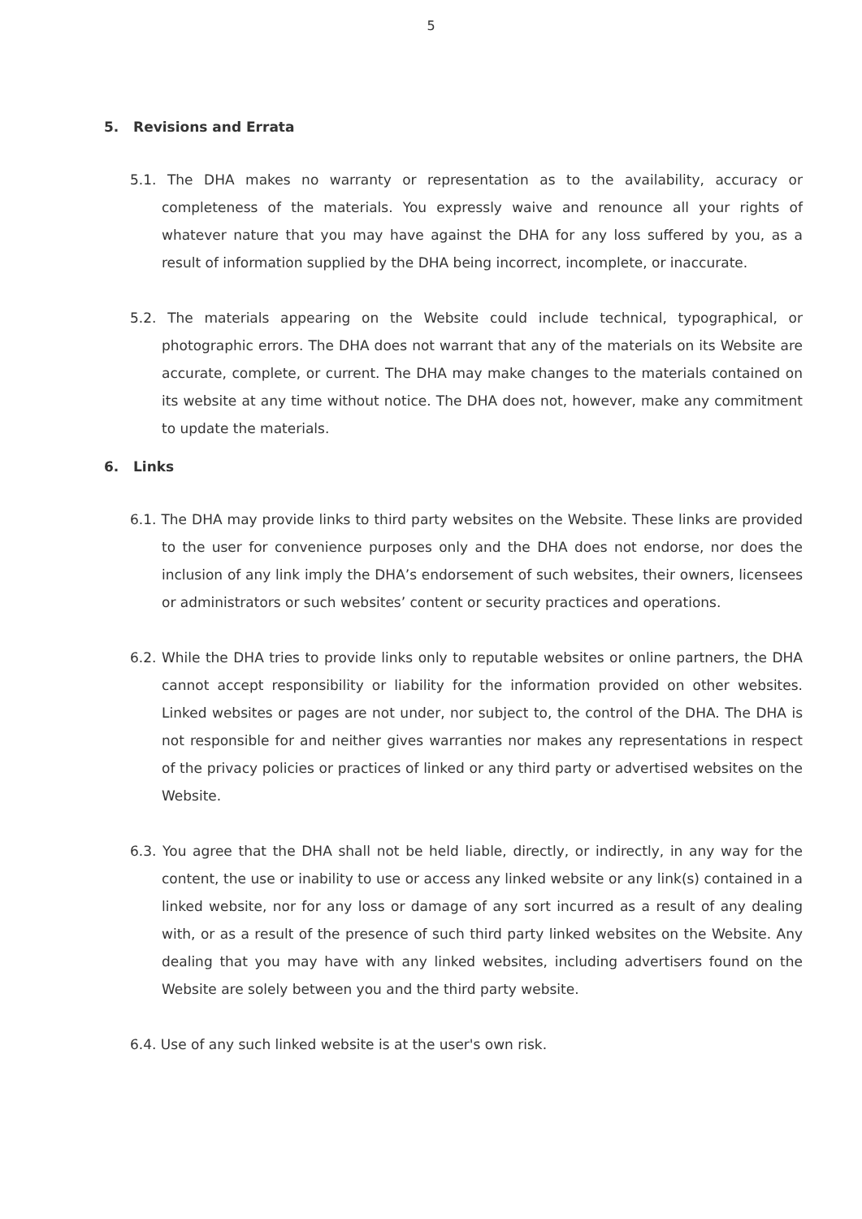5
5. Revisions and Errata
5.1. The DHA makes no warranty or representation as to the availability, accuracy or completeness of the materials. You expressly waive and renounce all your rights of whatever nature that you may have against the DHA for any loss suffered by you, as a result of information supplied by the DHA being incorrect, incomplete, or inaccurate.
5.2. The materials appearing on the Website could include technical, typographical, or photographic errors. The DHA does not warrant that any of the materials on its Website are accurate, complete, or current. The DHA may make changes to the materials contained on its website at any time without notice. The DHA does not, however, make any commitment to update the materials.
6. Links
6.1. The DHA may provide links to third party websites on the Website. These links are provided to the user for convenience purposes only and the DHA does not endorse, nor does the inclusion of any link imply the DHA’s endorsement of such websites, their owners, licensees or administrators or such websites’ content or security practices and operations.
6.2. While the DHA tries to provide links only to reputable websites or online partners, the DHA cannot accept responsibility or liability for the information provided on other websites. Linked websites or pages are not under, nor subject to, the control of the DHA. The DHA is not responsible for and neither gives warranties nor makes any representations in respect of the privacy policies or practices of linked or any third party or advertised websites on the Website.
6.3. You agree that the DHA shall not be held liable, directly, or indirectly, in any way for the content, the use or inability to use or access any linked website or any link(s) contained in a linked website, nor for any loss or damage of any sort incurred as a result of any dealing with, or as a result of the presence of such third party linked websites on the Website. Any dealing that you may have with any linked websites, including advertisers found on the Website are solely between you and the third party website.
6.4. Use of any such linked website is at the user's own risk.